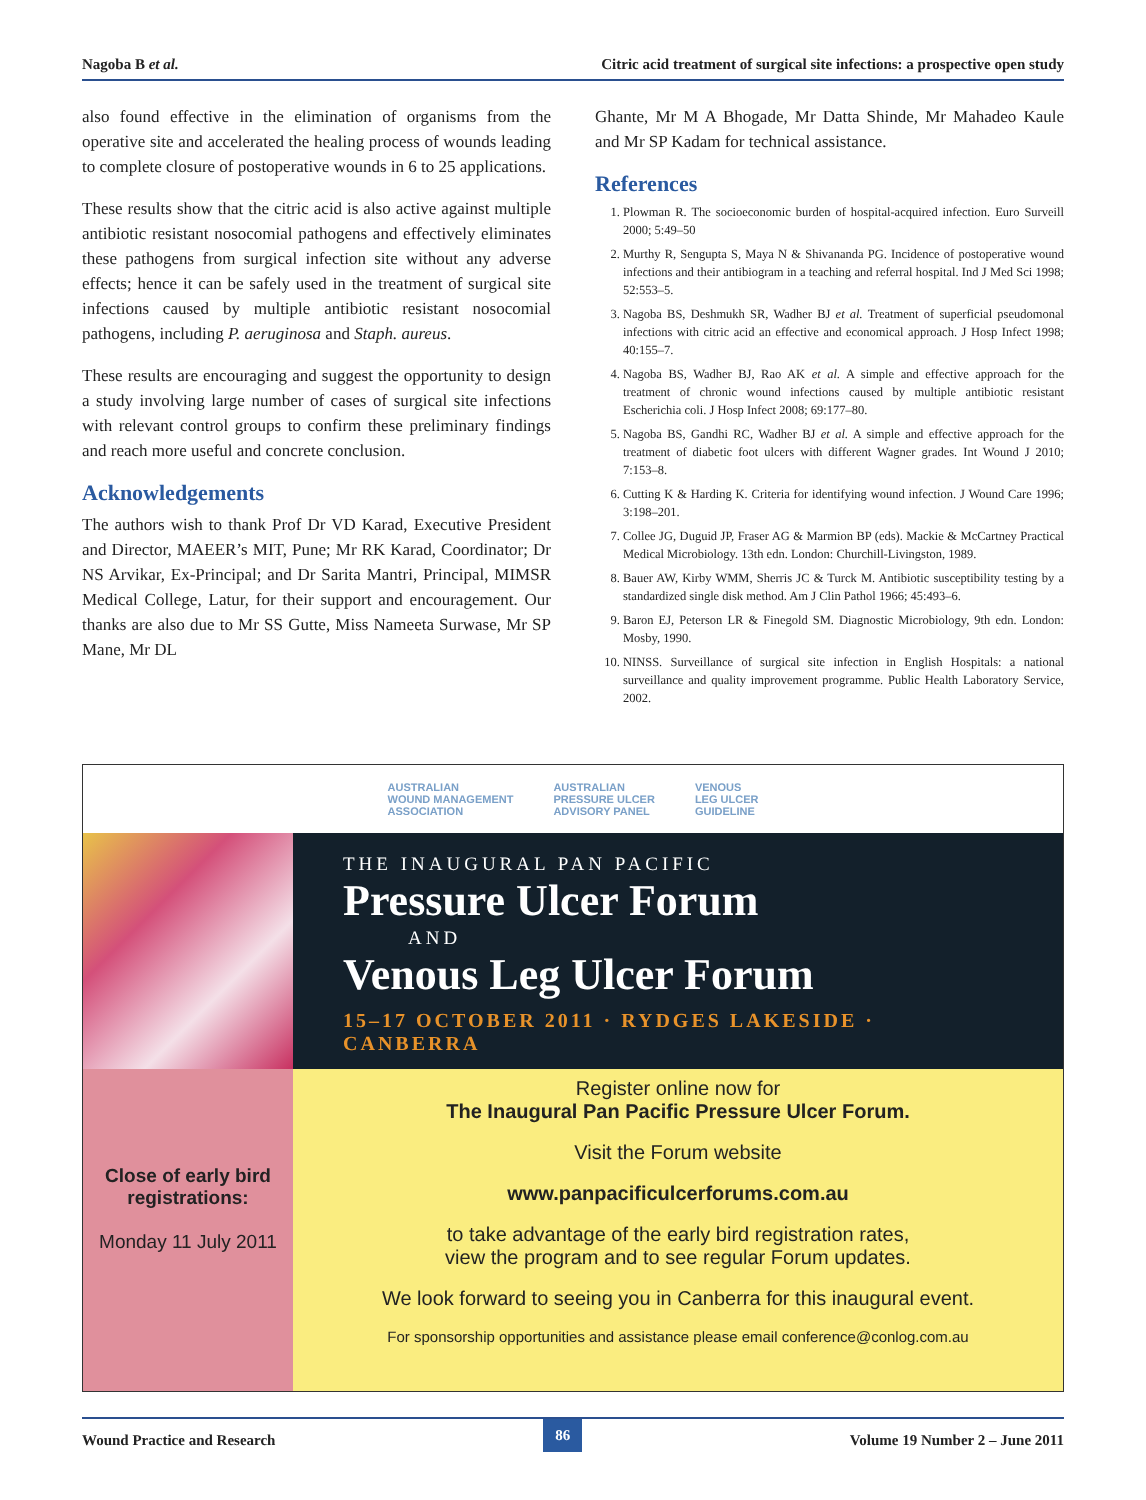Nagoba B et al. Citric acid treatment of surgical site infections: a prospective open study
also found effective in the elimination of organisms from the operative site and accelerated the healing process of wounds leading to complete closure of postoperative wounds in 6 to 25 applications.
These results show that the citric acid is also active against multiple antibiotic resistant nosocomial pathogens and effectively eliminates these pathogens from surgical infection site without any adverse effects; hence it can be safely used in the treatment of surgical site infections caused by multiple antibiotic resistant nosocomial pathogens, including P. aeruginosa and Staph. aureus.
These results are encouraging and suggest the opportunity to design a study involving large number of cases of surgical site infections with relevant control groups to confirm these preliminary findings and reach more useful and concrete conclusion.
Acknowledgements
The authors wish to thank Prof Dr VD Karad, Executive President and Director, MAEER’s MIT, Pune; Mr RK Karad, Coordinator; Dr NS Arvikar, Ex-Principal; and Dr Sarita Mantri, Principal, MIMSR Medical College, Latur, for their support and encouragement. Our thanks are also due to Mr SS Gutte, Miss Nameeta Surwase, Mr SP Mane, Mr DL
Ghante, Mr M A Bhogade, Mr Datta Shinde, Mr Mahadeo Kaule and Mr SP Kadam for technical assistance.
References
1. Plowman R. The socioeconomic burden of hospital-acquired infection. Euro Surveill 2000; 5:49–50
2. Murthy R, Sengupta S, Maya N & Shivananda PG. Incidence of postoperative wound infections and their antibiogram in a teaching and referral hospital. Ind J Med Sci 1998; 52:553–5.
3. Nagoba BS, Deshmukh SR, Wadher BJ et al. Treatment of superficial pseudomonal infections with citric acid an effective and economical approach. J Hosp Infect 1998; 40:155–7.
4. Nagoba BS, Wadher BJ, Rao AK et al. A simple and effective approach for the treatment of chronic wound infections caused by multiple antibiotic resistant Escherichia coli. J Hosp Infect 2008; 69:177–80.
5. Nagoba BS, Gandhi RC, Wadher BJ et al. A simple and effective approach for the treatment of diabetic foot ulcers with different Wagner grades. Int Wound J 2010; 7:153–8.
6. Cutting K & Harding K. Criteria for identifying wound infection. J Wound Care 1996; 3:198–201.
7. Collee JG, Duguid JP, Fraser AG & Marmion BP (eds). Mackie & McCartney Practical Medical Microbiology. 13th edn. London: Churchill-Livingston, 1989.
8. Bauer AW, Kirby WMM, Sherris JC & Turck M. Antibiotic susceptibility testing by a standardized single disk method. Am J Clin Pathol 1966; 45:493–6.
9. Baron EJ, Peterson LR & Finegold SM. Diagnostic Microbiology, 9th edn. London: Mosby, 1990.
10. NINSS. Surveillance of surgical site infection in English Hospitals: a national surveillance and quality improvement programme. Public Health Laboratory Service, 2002.
AUSTRALIAN
WOUND MANAGEMENT
ASSOCIATION AUSTRALIAN
PRESSURE ULCER
ADVISORY PANEL VENOUS
LEG ULCER
GUIDELINE
THE INAUGURAL PAN PACIFIC
Pressure Ulcer Forum
AND
Venous Leg Ulcer Forum
15–17 OCTOBER 2011 · RYDGES LAKESIDE · CANBERRA
Close of early bird registrations:
Monday 11 July 2011
Register online now for
The Inaugural Pan Pacific Pressure Ulcer Forum.
Visit the Forum website
www.panpacificulcerforums.com.au
to take advantage of the early bird registration rates,
view the program and to see regular Forum updates.
We look forward to seeing you in Canberra for this inaugural event.
For sponsorship opportunities and assistance please email conference@conlog.com.au
Wound Practice and Research 86 Volume 19 Number 2 – June 2011